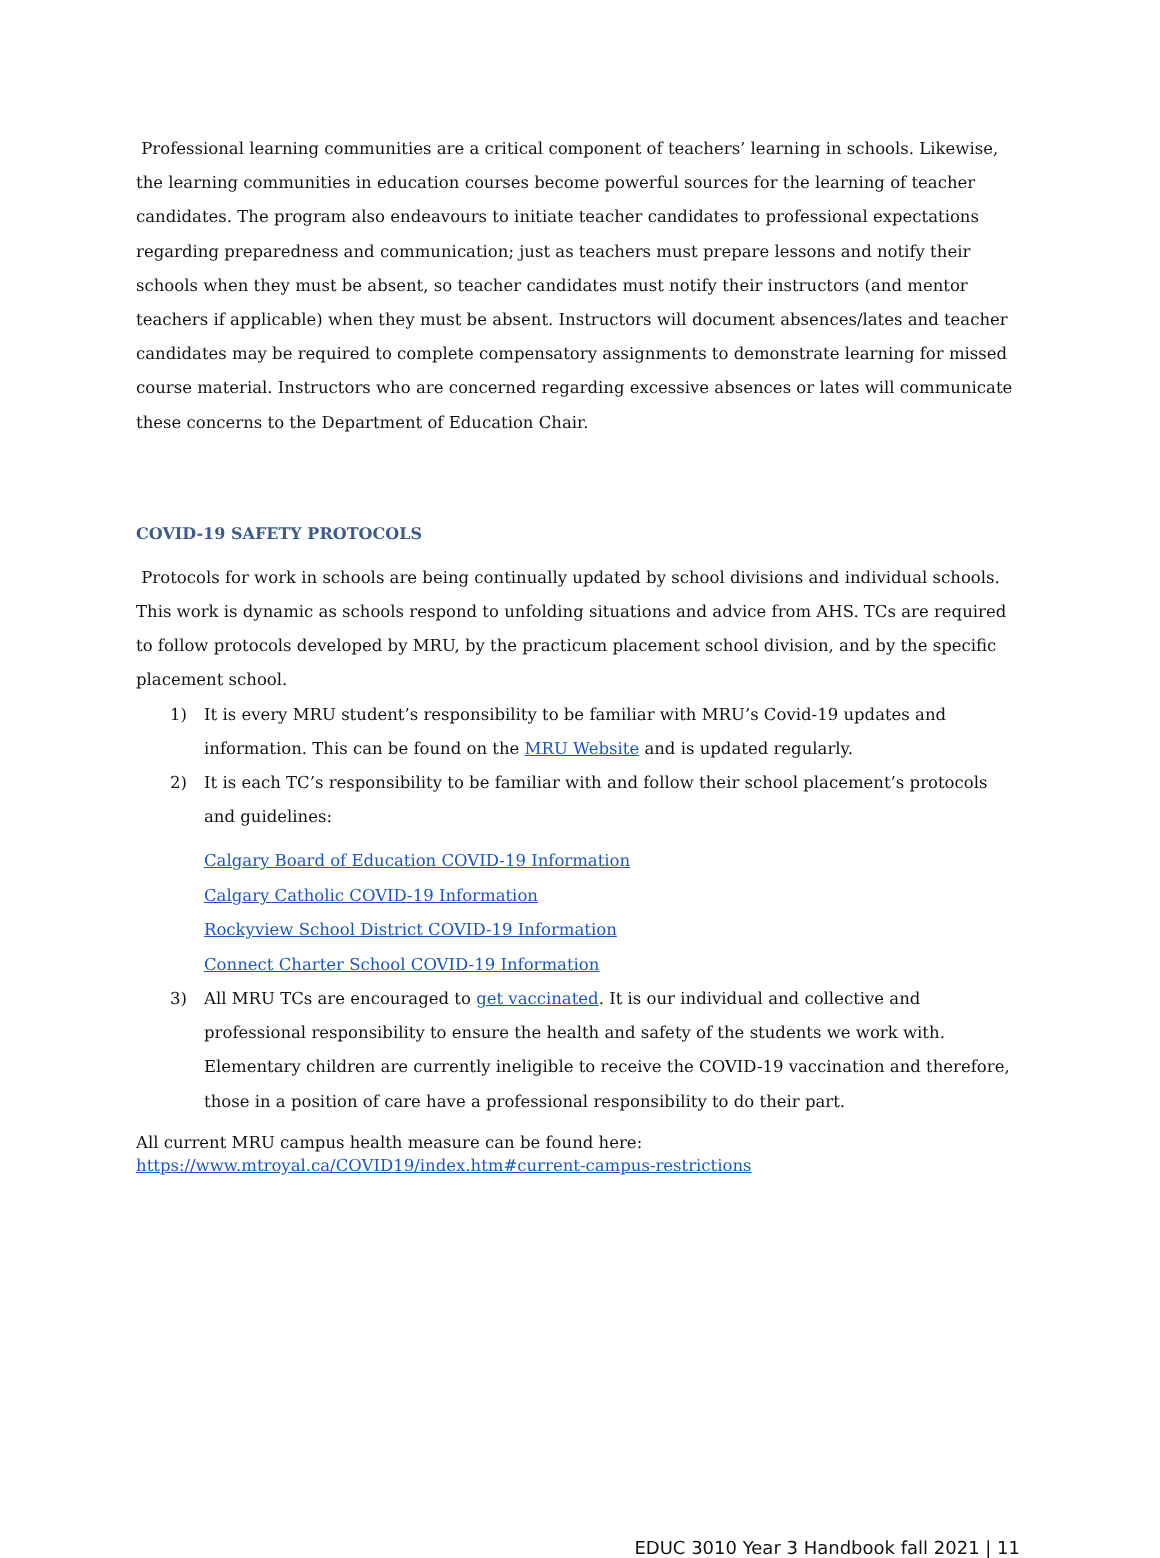Professional learning communities are a critical component of teachers’ learning in schools. Likewise, the learning communities in education courses become powerful sources for the learning of teacher candidates. The program also endeavours to initiate teacher candidates to professional expectations regarding preparedness and communication; just as teachers must prepare lessons and notify their schools when they must be absent, so teacher candidates must notify their instructors (and mentor teachers if applicable) when they must be absent. Instructors will document absences/lates and teacher candidates may be required to complete compensatory assignments to demonstrate learning for missed course material. Instructors who are concerned regarding excessive absences or lates will communicate these concerns to the Department of Education Chair.
COVID-19 SAFETY PROTOCOLS
Protocols for work in schools are being continually updated by school divisions and individual schools. This work is dynamic as schools respond to unfolding situations and advice from AHS. TCs are required to follow protocols developed by MRU, by the practicum placement school division, and by the specific placement school.
1) It is every MRU student’s responsibility to be familiar with MRU’s Covid-19 updates and information. This can be found on the MRU Website and is updated regularly.
2) It is each TC’s responsibility to be familiar with and follow their school placement’s protocols and guidelines:
Calgary Board of Education COVID-19 Information
Calgary Catholic COVID-19 Information
Rockyview School District COVID-19 Information
Connect Charter School COVID-19 Information
3) All MRU TCs are encouraged to get vaccinated. It is our individual and collective and professional responsibility to ensure the health and safety of the students we work with. Elementary children are currently ineligible to receive the COVID-19 vaccination and therefore, those in a position of care have a professional responsibility to do their part.
All current MRU campus health measure can be found here:
https://www.mtroyal.ca/COVID19/index.htm#current-campus-restrictions
EDUC 3010 Year 3 Handbook fall 2021 | 11